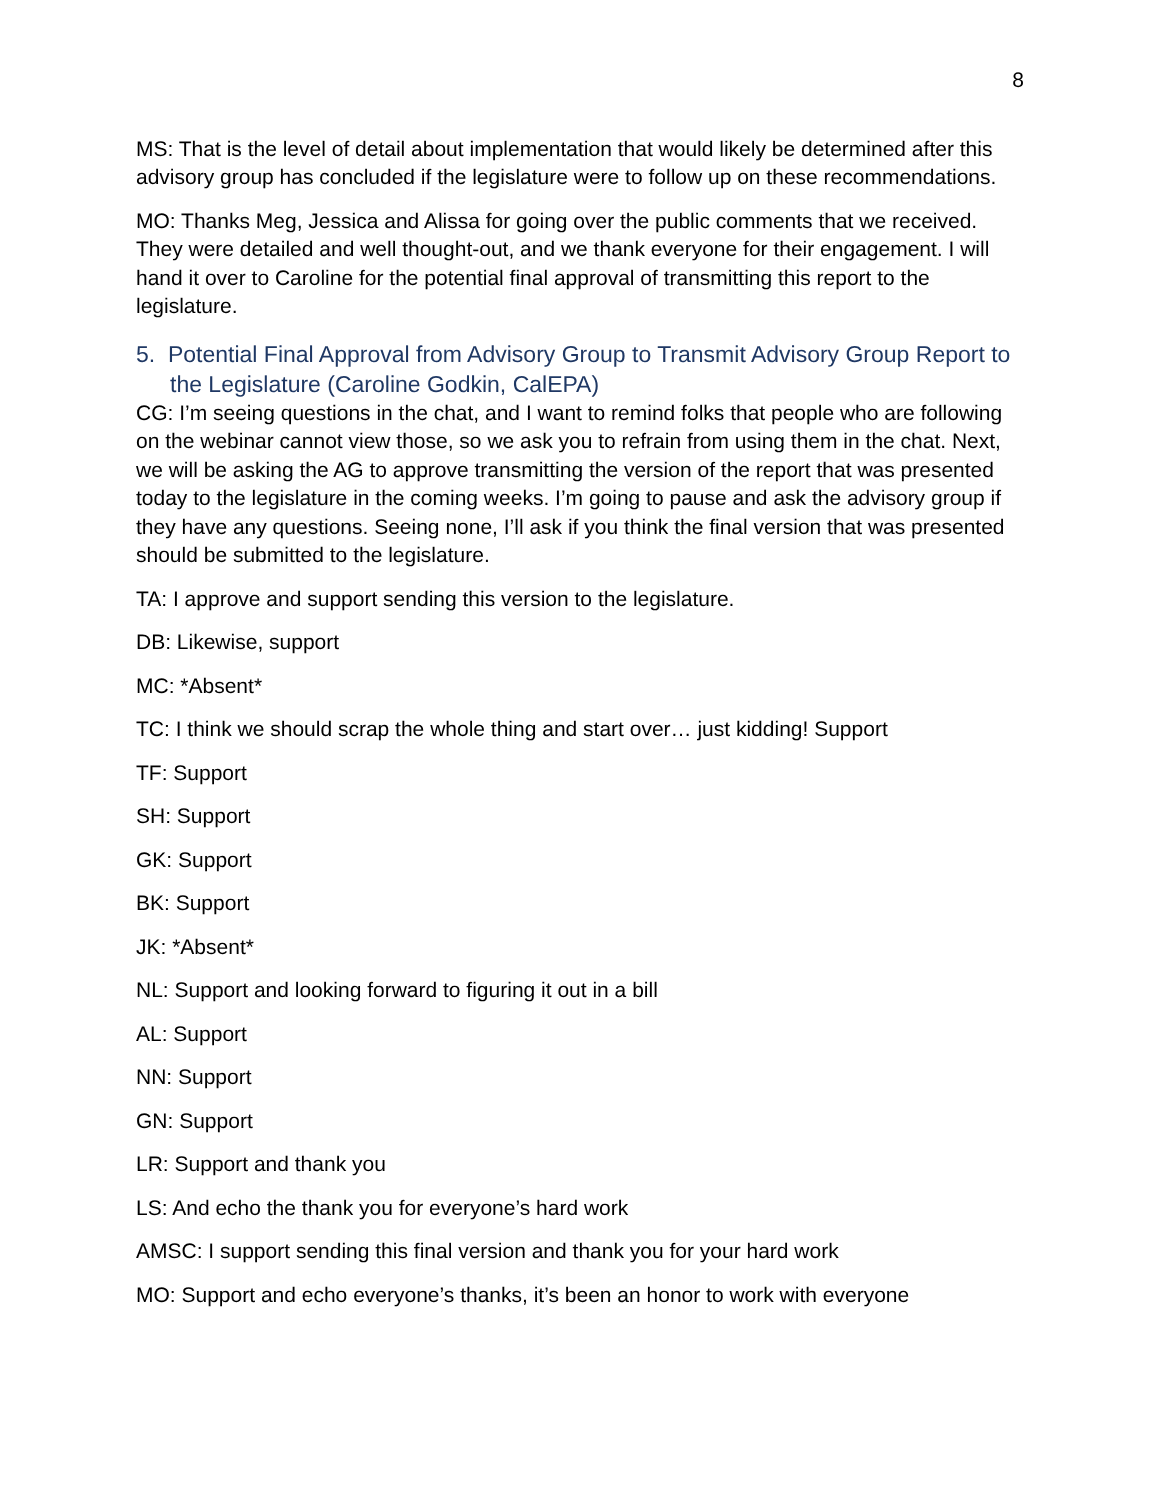8
MS: That is the level of detail about implementation that would likely be determined after this advisory group has concluded if the legislature were to follow up on these recommendations.
MO: Thanks Meg, Jessica and Alissa for going over the public comments that we received. They were detailed and well thought-out, and we thank everyone for their engagement. I will hand it over to Caroline for the potential final approval of transmitting this report to the legislature.
5. Potential Final Approval from Advisory Group to Transmit Advisory Group Report to the Legislature (Caroline Godkin, CalEPA)
CG: I’m seeing questions in the chat, and I want to remind folks that people who are following on the webinar cannot view those, so we ask you to refrain from using them in the chat. Next, we will be asking the AG to approve transmitting the version of the report that was presented today to the legislature in the coming weeks. I’m going to pause and ask the advisory group if they have any questions. Seeing none, I’ll ask if you think the final version that was presented should be submitted to the legislature.
TA: I approve and support sending this version to the legislature.
DB: Likewise, support
MC: *Absent*
TC: I think we should scrap the whole thing and start over… just kidding! Support
TF: Support
SH: Support
GK: Support
BK: Support
JK: *Absent*
NL: Support and looking forward to figuring it out in a bill
AL: Support
NN: Support
GN: Support
LR: Support and thank you
LS: And echo the thank you for everyone’s hard work
AMSC: I support sending this final version and thank you for your hard work
MO: Support and echo everyone’s thanks, it’s been an honor to work with everyone